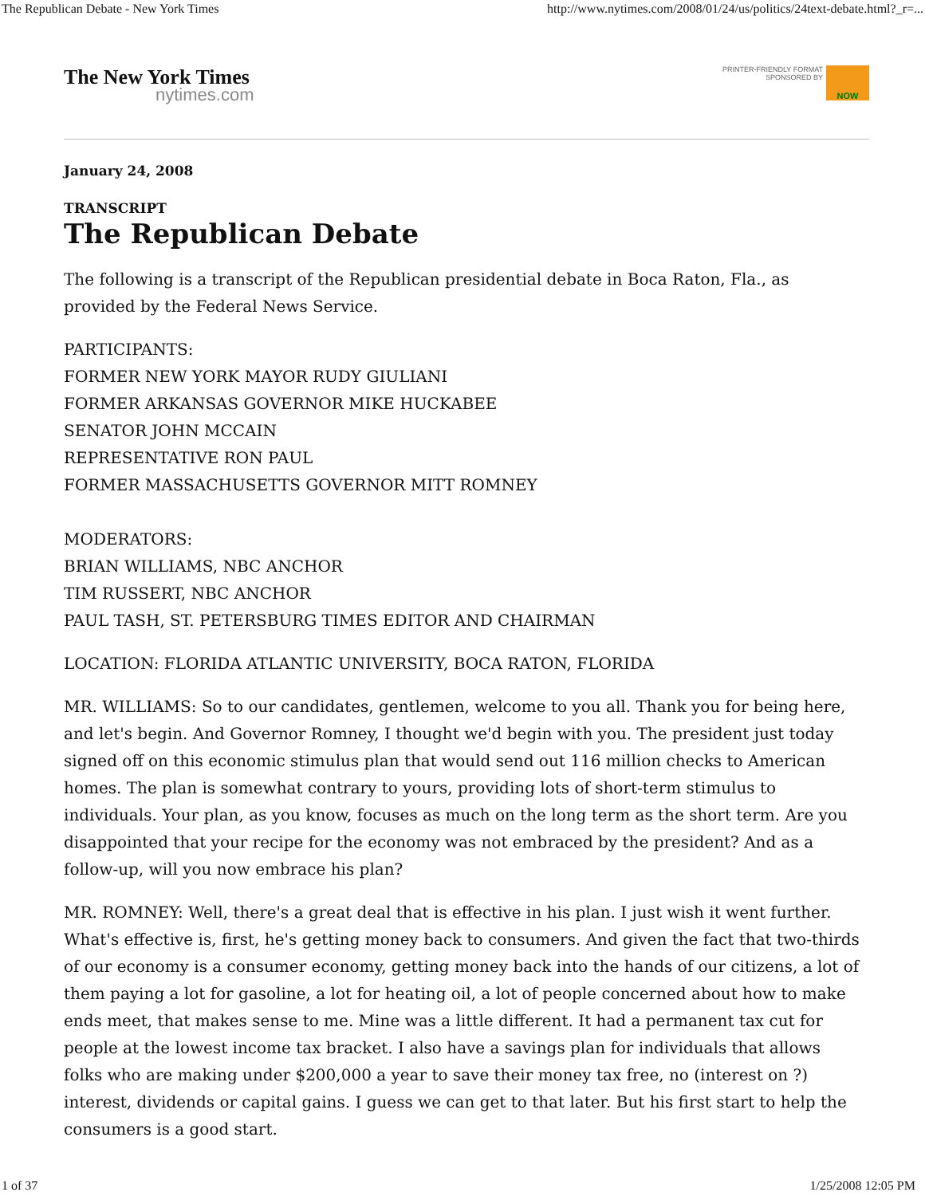The Republican Debate - New York Times http://www.nytimes.com/2008/01/24/us/politics/24text-debate.html?_r=...
The New York Times
nytimes.com
PRINTER-FRIENDLY FORMAT
SPONSORED BY
NOW
January 24, 2008
TRANSCRIPT
The Republican Debate
The following is a transcript of the Republican presidential debate in Boca Raton, Fla., as provided by the Federal News Service.
PARTICIPANTS:
FORMER NEW YORK MAYOR RUDY GIULIANI
FORMER ARKANSAS GOVERNOR MIKE HUCKABEE
SENATOR JOHN MCCAIN
REPRESENTATIVE RON PAUL
FORMER MASSACHUSETTS GOVERNOR MITT ROMNEY
MODERATORS:
BRIAN WILLIAMS, NBC ANCHOR
TIM RUSSERT, NBC ANCHOR
PAUL TASH, ST. PETERSBURG TIMES EDITOR AND CHAIRMAN
LOCATION: FLORIDA ATLANTIC UNIVERSITY, BOCA RATON, FLORIDA
MR. WILLIAMS: So to our candidates, gentlemen, welcome to you all. Thank you for being here, and let's begin. And Governor Romney, I thought we'd begin with you. The president just today signed off on this economic stimulus plan that would send out 116 million checks to American homes. The plan is somewhat contrary to yours, providing lots of short-term stimulus to individuals. Your plan, as you know, focuses as much on the long term as the short term. Are you disappointed that your recipe for the economy was not embraced by the president? And as a follow-up, will you now embrace his plan?
MR. ROMNEY: Well, there's a great deal that is effective in his plan. I just wish it went further. What's effective is, first, he's getting money back to consumers. And given the fact that two-thirds of our economy is a consumer economy, getting money back into the hands of our citizens, a lot of them paying a lot for gasoline, a lot for heating oil, a lot of people concerned about how to make ends meet, that makes sense to me. Mine was a little different. It had a permanent tax cut for people at the lowest income tax bracket. I also have a savings plan for individuals that allows folks who are making under $200,000 a year to save their money tax free, no (interest on ?) interest, dividends or capital gains. I guess we can get to that later. But his first start to help the consumers is a good start.
1 of 37 1/25/2008 12:05 PM